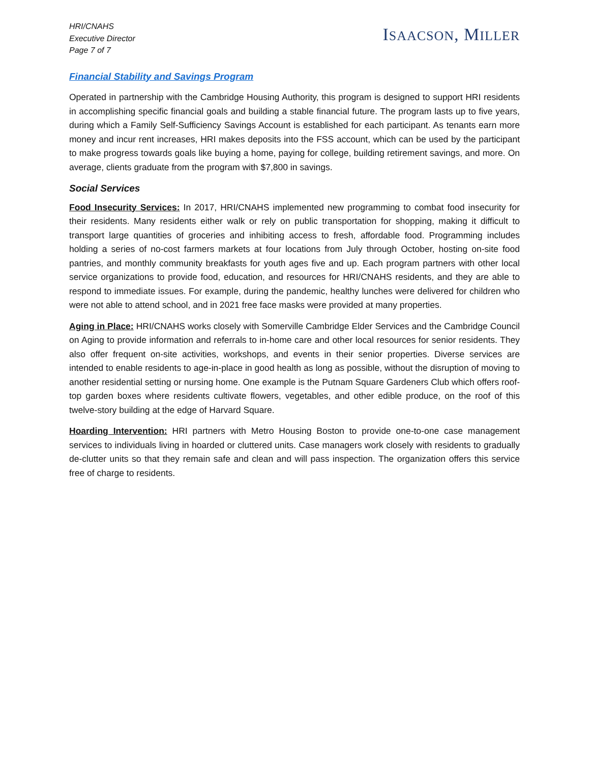HRI/CNAHS
Executive Director
Page 7 of 7
ISAACSON, MILLER
Financial Stability and Savings Program
Operated in partnership with the Cambridge Housing Authority, this program is designed to support HRI residents in accomplishing specific financial goals and building a stable financial future. The program lasts up to five years, during which a Family Self-Sufficiency Savings Account is established for each participant. As tenants earn more money and incur rent increases, HRI makes deposits into the FSS account, which can be used by the participant to make progress towards goals like buying a home, paying for college, building retirement savings, and more. On average, clients graduate from the program with $7,800 in savings.
Social Services
Food Insecurity Services: In 2017, HRI/CNAHS implemented new programming to combat food insecurity for their residents. Many residents either walk or rely on public transportation for shopping, making it difficult to transport large quantities of groceries and inhibiting access to fresh, affordable food. Programming includes holding a series of no-cost farmers markets at four locations from July through October, hosting on-site food pantries, and monthly community breakfasts for youth ages five and up. Each program partners with other local service organizations to provide food, education, and resources for HRI/CNAHS residents, and they are able to respond to immediate issues. For example, during the pandemic, healthy lunches were delivered for children who were not able to attend school, and in 2021 free face masks were provided at many properties.
Aging in Place: HRI/CNAHS works closely with Somerville Cambridge Elder Services and the Cambridge Council on Aging to provide information and referrals to in-home care and other local resources for senior residents. They also offer frequent on-site activities, workshops, and events in their senior properties. Diverse services are intended to enable residents to age-in-place in good health as long as possible, without the disruption of moving to another residential setting or nursing home. One example is the Putnam Square Gardeners Club which offers roof-top garden boxes where residents cultivate flowers, vegetables, and other edible produce, on the roof of this twelve-story building at the edge of Harvard Square.
Hoarding Intervention: HRI partners with Metro Housing Boston to provide one-to-one case management services to individuals living in hoarded or cluttered units. Case managers work closely with residents to gradually de-clutter units so that they remain safe and clean and will pass inspection. The organization offers this service free of charge to residents.